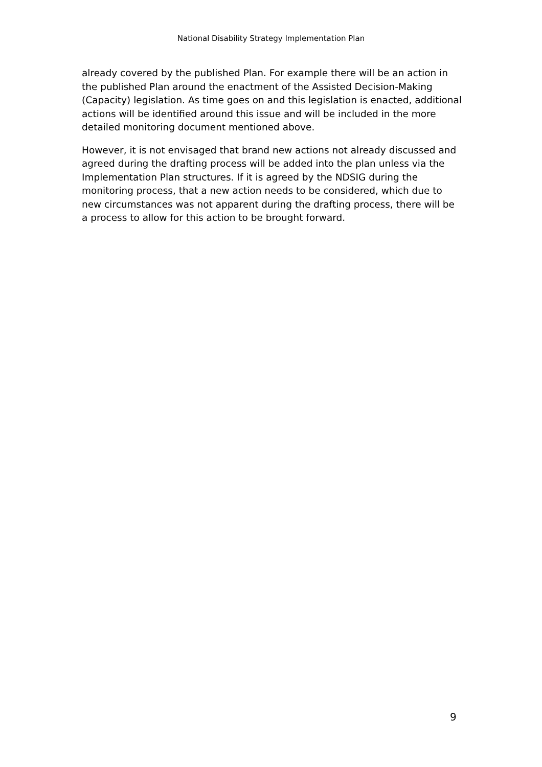National Disability Strategy Implementation Plan
already covered by the published Plan. For example there will be an action in the published Plan around the enactment of the Assisted Decision-Making (Capacity) legislation. As time goes on and this legislation is enacted, additional actions will be identified around this issue and will be included in the more detailed monitoring document mentioned above.
However, it is not envisaged that brand new actions not already discussed and agreed during the drafting process will be added into the plan unless via the Implementation Plan structures. If it is agreed by the NDSIG during the monitoring process, that a new action needs to be considered, which due to new circumstances was not apparent during the drafting process, there will be a process to allow for this action to be brought forward.
9